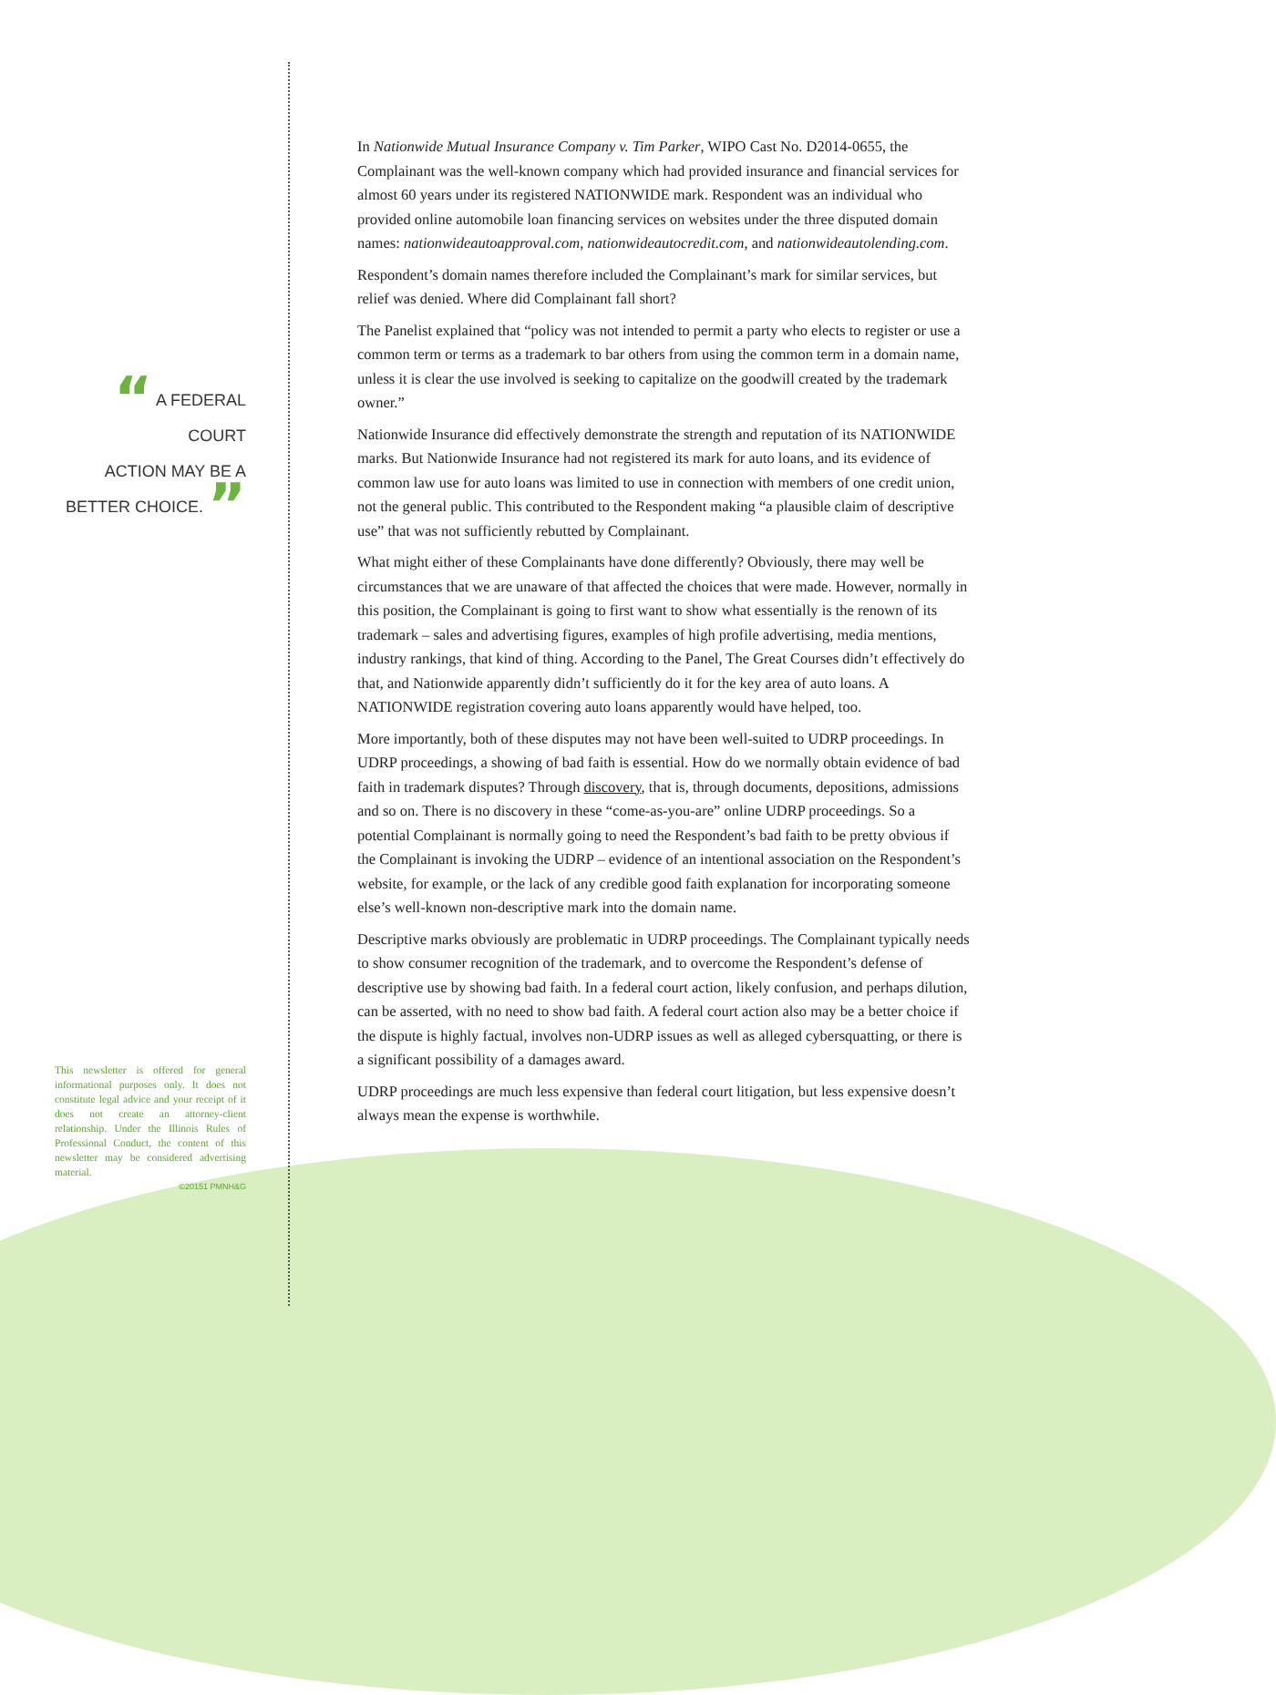“ A FEDERAL COURT
ACTION MAY BE A
BETTER CHOICE. ”
This newsletter is offered for general informational purposes only. It does not constitute legal advice and your receipt of it does not create an attorney-client relationship. Under the Illinois Rules of Professional Conduct, the content of this newsletter may be considered advertising material.
©20151 PMNH&G
In Nationwide Mutual Insurance Company v. Tim Parker, WIPO Cast No. D2014-0655, the Complainant was the well-known company which had provided insurance and financial services for almost 60 years under its registered NATIONWIDE mark. Respondent was an individual who provided online automobile loan financing services on websites under the three disputed domain names: nationwideautoapproval.com, nationwideautocredit.com, and nationwideautolending.com.
Respondent’s domain names therefore included the Complainant’s mark for similar services, but relief was denied. Where did Complainant fall short?
The Panelist explained that “policy was not intended to permit a party who elects to register or use a common term or terms as a trademark to bar others from using the common term in a domain name, unless it is clear the use involved is seeking to capitalize on the goodwill created by the trademark owner.”
Nationwide Insurance did effectively demonstrate the strength and reputation of its NATIONWIDE marks. But Nationwide Insurance had not registered its mark for auto loans, and its evidence of common law use for auto loans was limited to use in connection with members of one credit union, not the general public. This contributed to the Respondent making “a plausible claim of descriptive use” that was not sufficiently rebutted by Complainant.
What might either of these Complainants have done differently? Obviously, there may well be circumstances that we are unaware of that affected the choices that were made. However, normally in this position, the Complainant is going to first want to show what essentially is the renown of its trademark – sales and advertising figures, examples of high profile advertising, media mentions, industry rankings, that kind of thing. According to the Panel, The Great Courses didn’t effectively do that, and Nationwide apparently didn’t sufficiently do it for the key area of auto loans. A NATIONWIDE registration covering auto loans apparently would have helped, too.
More importantly, both of these disputes may not have been well-suited to UDRP proceedings. In UDRP proceedings, a showing of bad faith is essential. How do we normally obtain evidence of bad faith in trademark disputes? Through discovery, that is, through documents, depositions, admissions and so on. There is no discovery in these “come-as-you-are” online UDRP proceedings. So a potential Complainant is normally going to need the Respondent’s bad faith to be pretty obvious if the Complainant is invoking the UDRP – evidence of an intentional association on the Respondent’s website, for example, or the lack of any credible good faith explanation for incorporating someone else’s well-known non-descriptive mark into the domain name.
Descriptive marks obviously are problematic in UDRP proceedings. The Complainant typically needs to show consumer recognition of the trademark, and to overcome the Respondent’s defense of descriptive use by showing bad faith. In a federal court action, likely confusion, and perhaps dilution, can be asserted, with no need to show bad faith. A federal court action also may be a better choice if the dispute is highly factual, involves non-UDRP issues as well as alleged cybersquatting, or there is a significant possibility of a damages award.
UDRP proceedings are much less expensive than federal court litigation, but less expensive doesn’t always mean the expense is worthwhile.